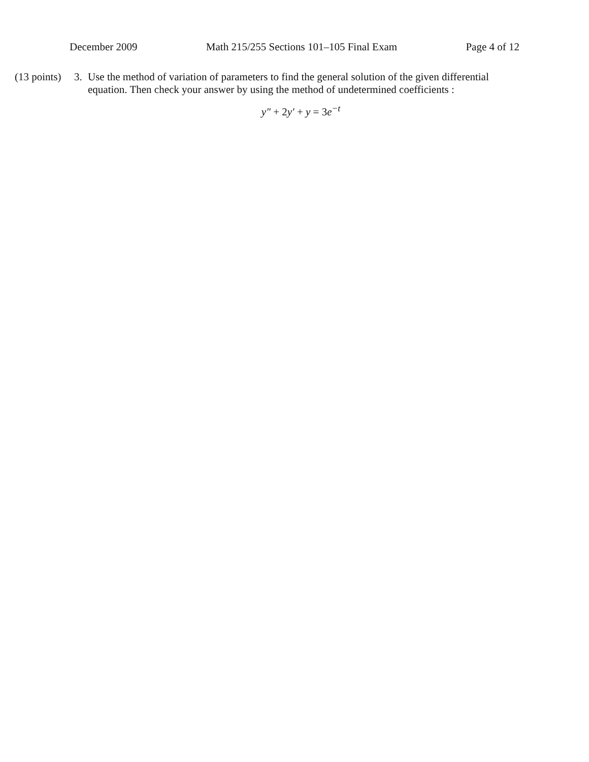December 2009 Math 215/255 Sections 101–105 Final Exam Page 4 of 12
(13 points)
3.
Use the method of variation of parameters to find the general solution of the given differential equation. Then check your answer by using the method of undetermined coefficients :
y″ + 2y′ + y = 3e<sup>−t</sup>